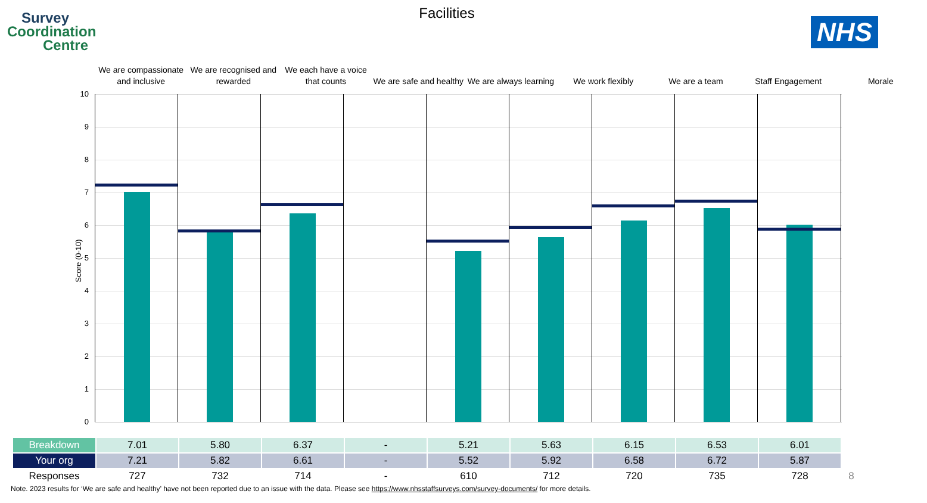Survey
Coordination
Centre
NHS
Facilities
We are compassionate and inclusive
We are recognised and rewarded
We each have a voice that counts
We are safe and healthy
We are always learning
We work flexibly
We are a team
Staff Engagement
Morale
Score (0-10)
10
9
8
7
6
5
4
3
2
1
0
| Breakdown | 7.01 | 5.80 | 6.37 | - | 5.21 | 5.63 | 6.15 | 6.53 | 6.01 | |
| Your org | 7.21 | 5.82 | 6.61 | - | 5.52 | 5.92 | 6.58 | 6.72 | 5.87 | |
| Responses | 727 | 732 | 714 | - | 610 | 712 | 720 | 735 | 728 | 8 |
Note. 2023 results for ‘We are safe and healthy’ have not been reported due to an issue with the data. Please see https://www.nhsstaffsurveys.com/survey-documents/ for more details.